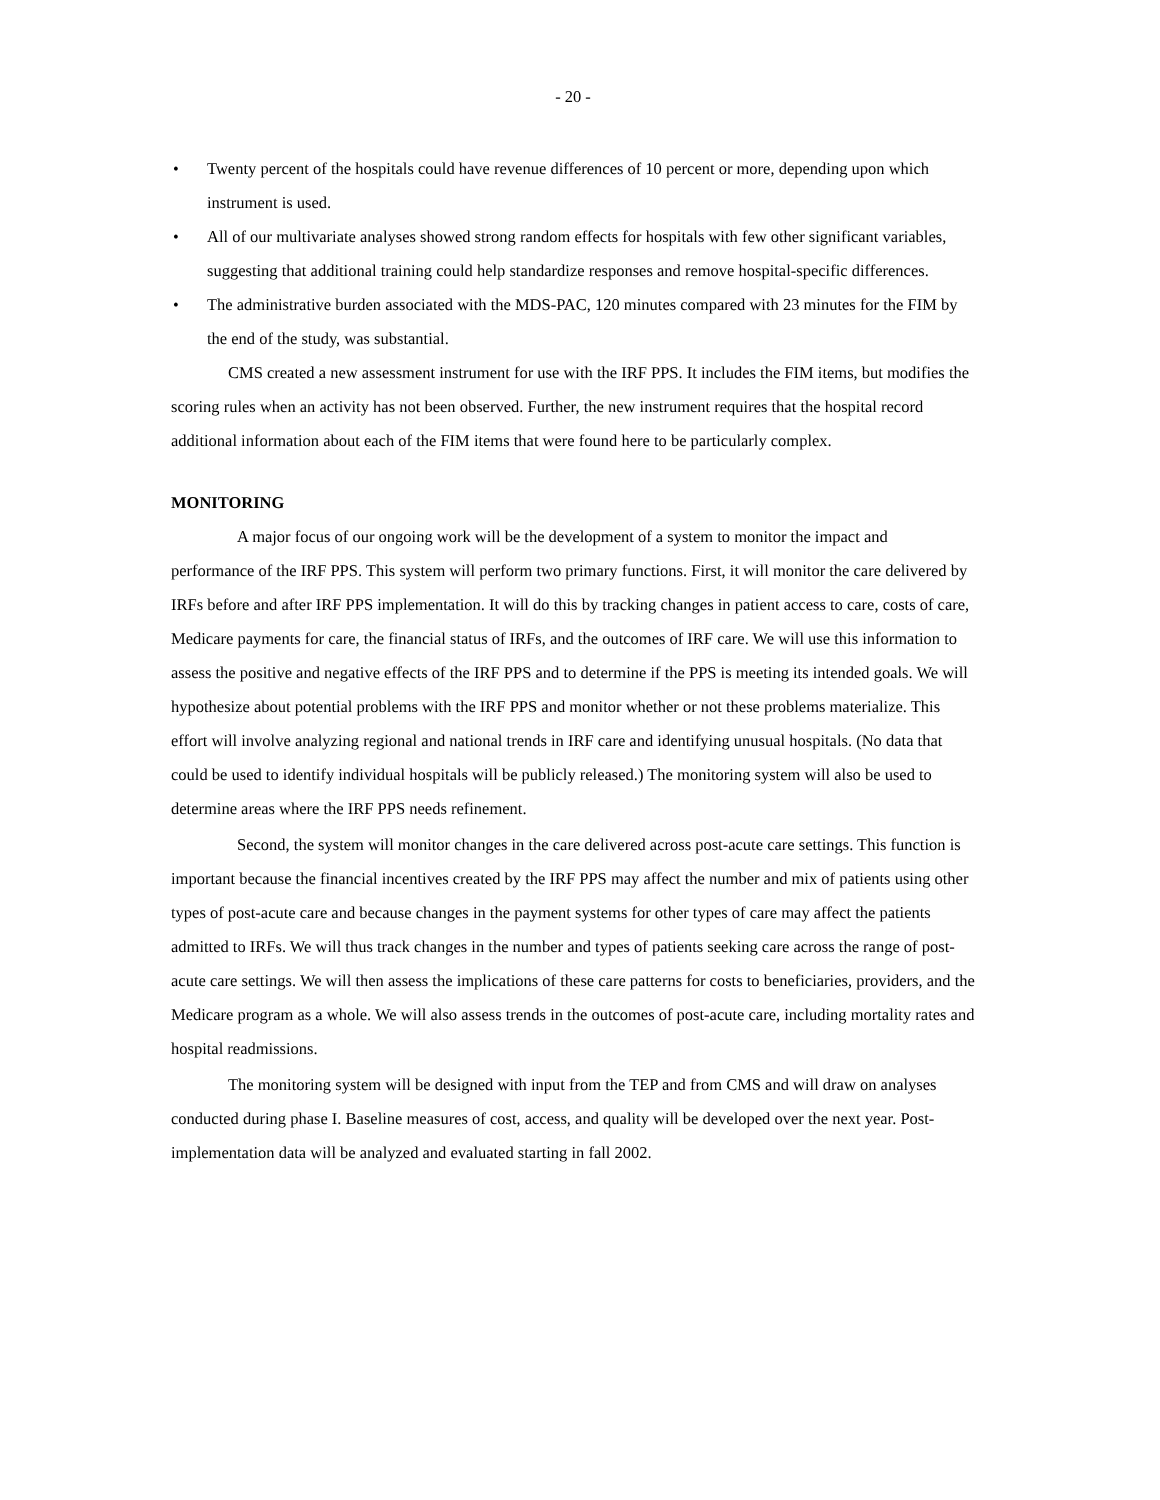- 20 -
• Twenty percent of the hospitals could have revenue differences of 10 percent or more, depending upon which instrument is used.
• All of our multivariate analyses showed strong random effects for hospitals with few other significant variables, suggesting that additional training could help standardize responses and remove hospital-specific differences.
• The administrative burden associated with the MDS-PAC, 120 minutes compared with 23 minutes for the FIM by the end of the study, was substantial.
CMS created a new assessment instrument for use with the IRF PPS. It includes the FIM items, but modifies the scoring rules when an activity has not been observed. Further, the new instrument requires that the hospital record additional information about each of the FIM items that were found here to be particularly complex.
MONITORING
A major focus of our ongoing work will be the development of a system to monitor the impact and performance of the IRF PPS. This system will perform two primary functions. First, it will monitor the care delivered by IRFs before and after IRF PPS implementation. It will do this by tracking changes in patient access to care, costs of care, Medicare payments for care, the financial status of IRFs, and the outcomes of IRF care. We will use this information to assess the positive and negative effects of the IRF PPS and to determine if the PPS is meeting its intended goals. We will hypothesize about potential problems with the IRF PPS and monitor whether or not these problems materialize. This effort will involve analyzing regional and national trends in IRF care and identifying unusual hospitals. (No data that could be used to identify individual hospitals will be publicly released.) The monitoring system will also be used to determine areas where the IRF PPS needs refinement.
Second, the system will monitor changes in the care delivered across post-acute care settings. This function is important because the financial incentives created by the IRF PPS may affect the number and mix of patients using other types of post-acute care and because changes in the payment systems for other types of care may affect the patients admitted to IRFs. We will thus track changes in the number and types of patients seeking care across the range of post-acute care settings. We will then assess the implications of these care patterns for costs to beneficiaries, providers, and the Medicare program as a whole. We will also assess trends in the outcomes of post-acute care, including mortality rates and hospital readmissions.
The monitoring system will be designed with input from the TEP and from CMS and will draw on analyses conducted during phase I. Baseline measures of cost, access, and quality will be developed over the next year. Post-implementation data will be analyzed and evaluated starting in fall 2002.